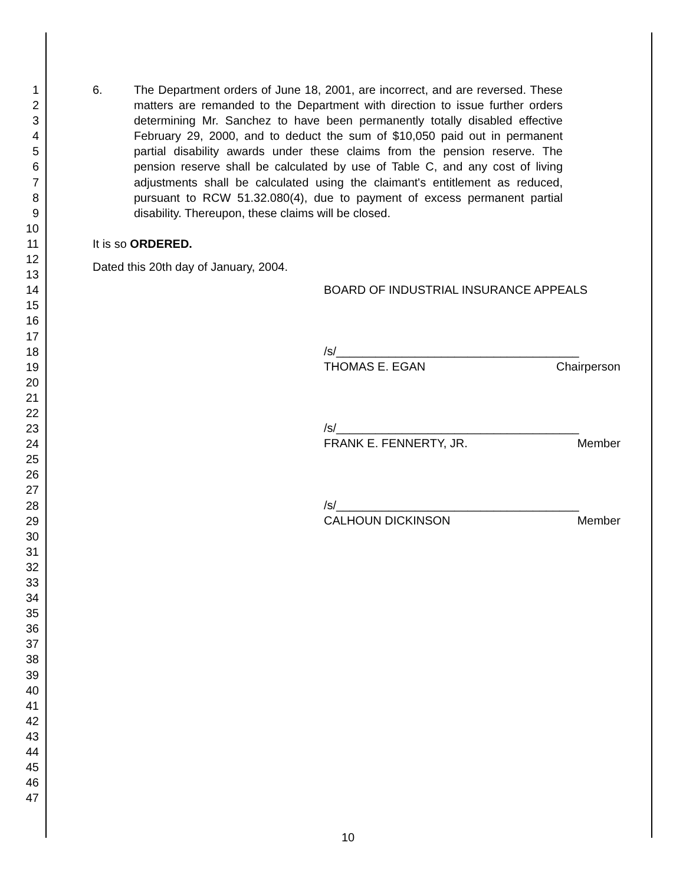1
2
3
4
5
6
7
8
9
10
11
12
13
14
15
16
17
18
19
20
21
22
23
24
25
26
27
28
29
30
31
32
33
34
35
36
37
38
39
40
41
42
43
44
45
46
47
6. The Department orders of June 18, 2001, are incorrect, and are reversed. These matters are remanded to the Department with direction to issue further orders determining Mr. Sanchez to have been permanently totally disabled effective February 29, 2000, and to deduct the sum of $10,050 paid out in permanent partial disability awards under these claims from the pension reserve. The pension reserve shall be calculated by use of Table C, and any cost of living adjustments shall be calculated using the claimant's entitlement as reduced, pursuant to RCW 51.32.080(4), due to payment of excess permanent partial disability. Thereupon, these claims will be closed.
It is so ORDERED.
Dated this 20th day of January, 2004.
BOARD OF INDUSTRIAL INSURANCE APPEALS
/s/_____________________________________
THOMAS E. EGAN Chairperson
/s/_____________________________________
FRANK E. FENNERTY, JR. Member
/s/_____________________________________
CALHOUN DICKINSON Member
10